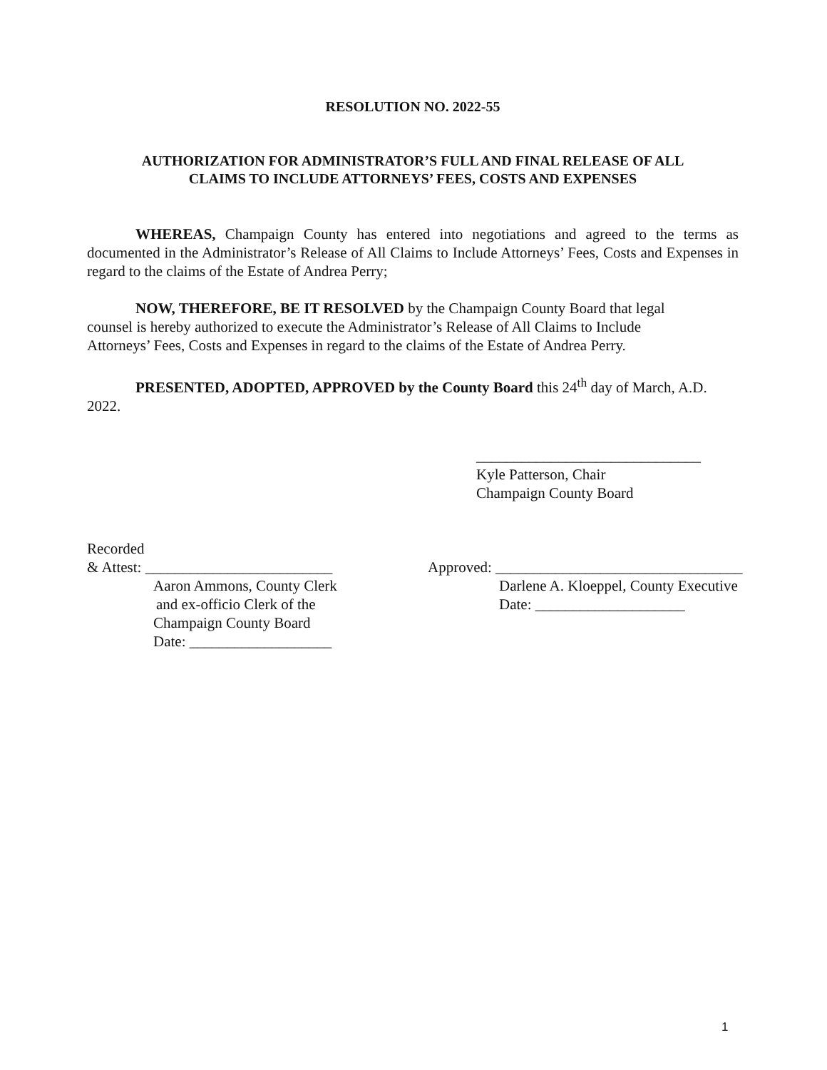RESOLUTION NO. 2022-55
AUTHORIZATION FOR ADMINISTRATOR’S FULL AND FINAL RELEASE OF ALL
CLAIMS TO INCLUDE ATTORNEYS’ FEES, COSTS AND EXPENSES
WHEREAS, Champaign County has entered into negotiations and agreed to the terms as documented in the Administrator’s Release of All Claims to Include Attorneys’ Fees, Costs and Expenses in regard to the claims of the Estate of Andrea Perry;
NOW, THEREFORE, BE IT RESOLVED by the Champaign County Board that legal
counsel is hereby authorized to execute the Administrator’s Release of All Claims to Include
Attorneys’ Fees, Costs and Expenses in regard to the claims of the Estate of Andrea Perry.
PRESENTED, ADOPTED, APPROVED by the County Board this 24<sup>th</sup> day of March, A.D. 2022.
______________________________
Kyle Patterson, Chair
Champaign County Board
| Recorded & Attest: _________________________ Aaron Ammons, County Clerk and ex-officio Clerk of the Champaign County Board Date: ___________________ | Approved: _________________________________ Darlene A. Kloeppel, County Executive Date: ____________________ |
1